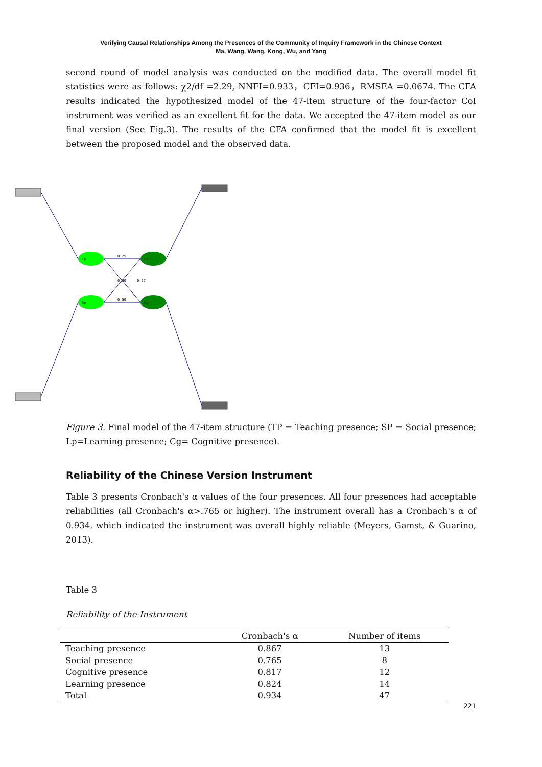Verifying Causal Relationships Among the Presences of the Community of Inquiry Framework in the Chinese Context
Ma, Wang, Wang, Kong, Wu, and Yang
second round of model analysis was conducted on the modified data. The overall model fit statistics were as follows: χ2/df =2.29, NNFI=0.933，CFI=0.936，RMSEA =0.0674. The CFA results indicated the hypothesized model of the 47-item structure of the four-factor CoI instrument was verified as an excellent fit for the data. We accepted the 47-item model as our final version (See Fig.3). The results of the CFA confirmed that the model fit is excellent between the proposed model and the observed data.
Tp
Sp
Lp
Cg
0.25
0.50
0.30
0.27
Figure 3. Final model of the 47-item structure (TP = Teaching presence; SP = Social presence; Lp=Learning presence; Cg= Cognitive presence).
Reliability of the Chinese Version Instrument
Table 3 presents Cronbach's α values of the four presences. All four presences had acceptable reliabilities (all Cronbach's α>.765 or higher). The instrument overall has a Cronbach's α of 0.934, which indicated the instrument was overall highly reliable (Meyers, Gamst, & Guarino, 2013).
Table 3
Reliability of the Instrument
| | Cronbach's α | Number of items |
| --- | --- | --- |
| Teaching presence | 0.867 | 13 |
| Social presence | 0.765 | 8 |
| Cognitive presence | 0.817 | 12 |
| Learning presence | 0.824 | 14 |
| Total | 0.934 | 47 |
221